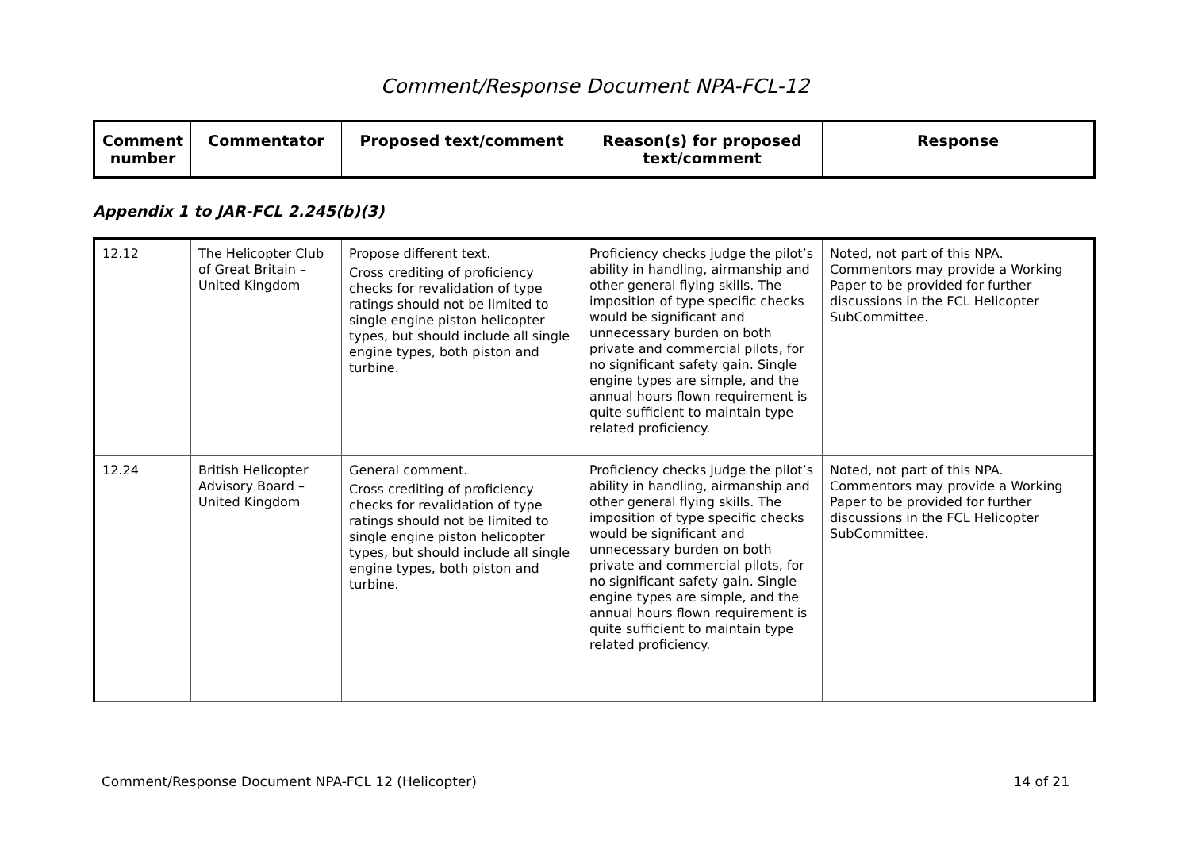Comment/Response Document NPA-FCL-12
| Comment number | Commentator | Proposed text/comment | Reason(s) for proposed text/comment | Response |
| --- | --- | --- | --- | --- |
Appendix 1 to JAR-FCL 2.245(b)(3)
| 12.12 | The Helicopter Club of Great Britain – United Kingdom | Propose different text. Cross crediting of proficiency checks for revalidation of type ratings should not be limited to single engine piston helicopter types, but should include all single engine types, both piston and turbine. | Proficiency checks judge the pilot’s ability in handling, airmanship and other general flying skills. The imposition of type specific checks would be significant and unnecessary burden on both private and commercial pilots, for no significant safety gain. Single engine types are simple, and the annual hours flown requirement is quite sufficient to maintain type related proficiency. | Noted, not part of this NPA. Commentors may provide a Working Paper to be provided for further discussions in the FCL Helicopter SubCommittee. |
| 12.24 | British Helicopter Advisory Board – United Kingdom | General comment. Cross crediting of proficiency checks for revalidation of type ratings should not be limited to single engine piston helicopter types, but should include all single engine types, both piston and turbine. | Proficiency checks judge the pilot’s ability in handling, airmanship and other general flying skills. The imposition of type specific checks would be significant and unnecessary burden on both private and commercial pilots, for no significant safety gain. Single engine types are simple, and the annual hours flown requirement is quite sufficient to maintain type related proficiency. | Noted, not part of this NPA. Commentors may provide a Working Paper to be provided for further discussions in the FCL Helicopter SubCommittee. |
Comment/Response Document NPA-FCL 12 (Helicopter) 14 of 21